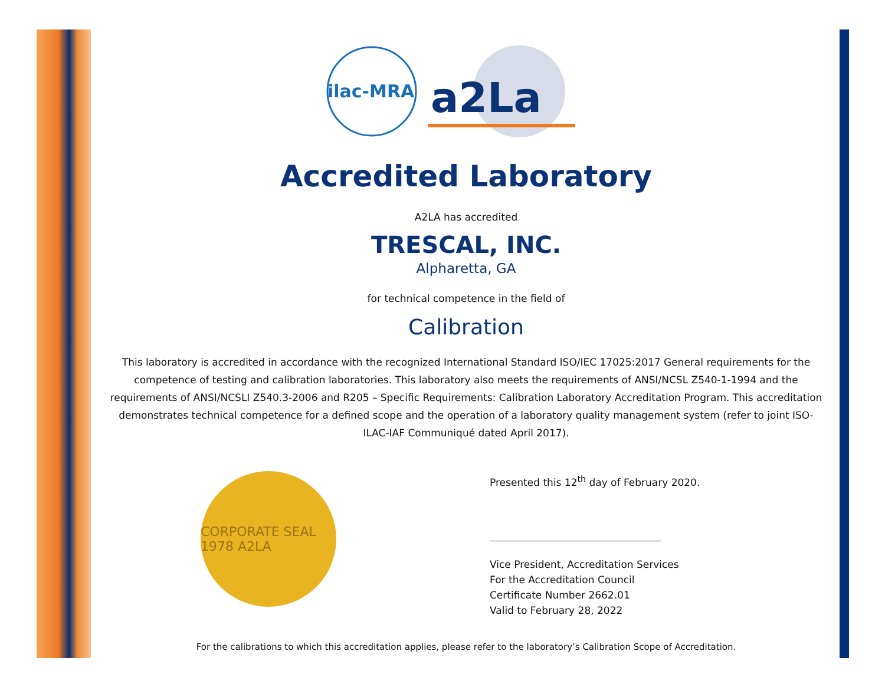ilac-MRA
a2La
Accredited Laboratory
A2LA has accredited
TRESCAL, INC.
Alpharetta, GA
for technical competence in the field of
Calibration
This laboratory is accredited in accordance with the recognized International Standard ISO/IEC 17025:2017 General requirements for the competence of testing and calibration laboratories. This laboratory also meets the requirements of ANSI/NCSL Z540-1-1994 and the requirements of ANSI/NCSLI Z540.3-2006 and R205 – Specific Requirements: Calibration Laboratory Accreditation Program. This accreditation demonstrates technical competence for a defined scope and the operation of a laboratory quality management system (refer to joint ISO-ILAC-IAF Communiqué dated April 2017).
CORPORATE SEAL 1978 A2LA
Presented this 12<sup>th</sup> day of February 2020.
Vice President, Accreditation Services
For the Accreditation Council
Certificate Number 2662.01
Valid to February 28, 2022
For the calibrations to which this accreditation applies, please refer to the laboratory’s Calibration Scope of Accreditation.